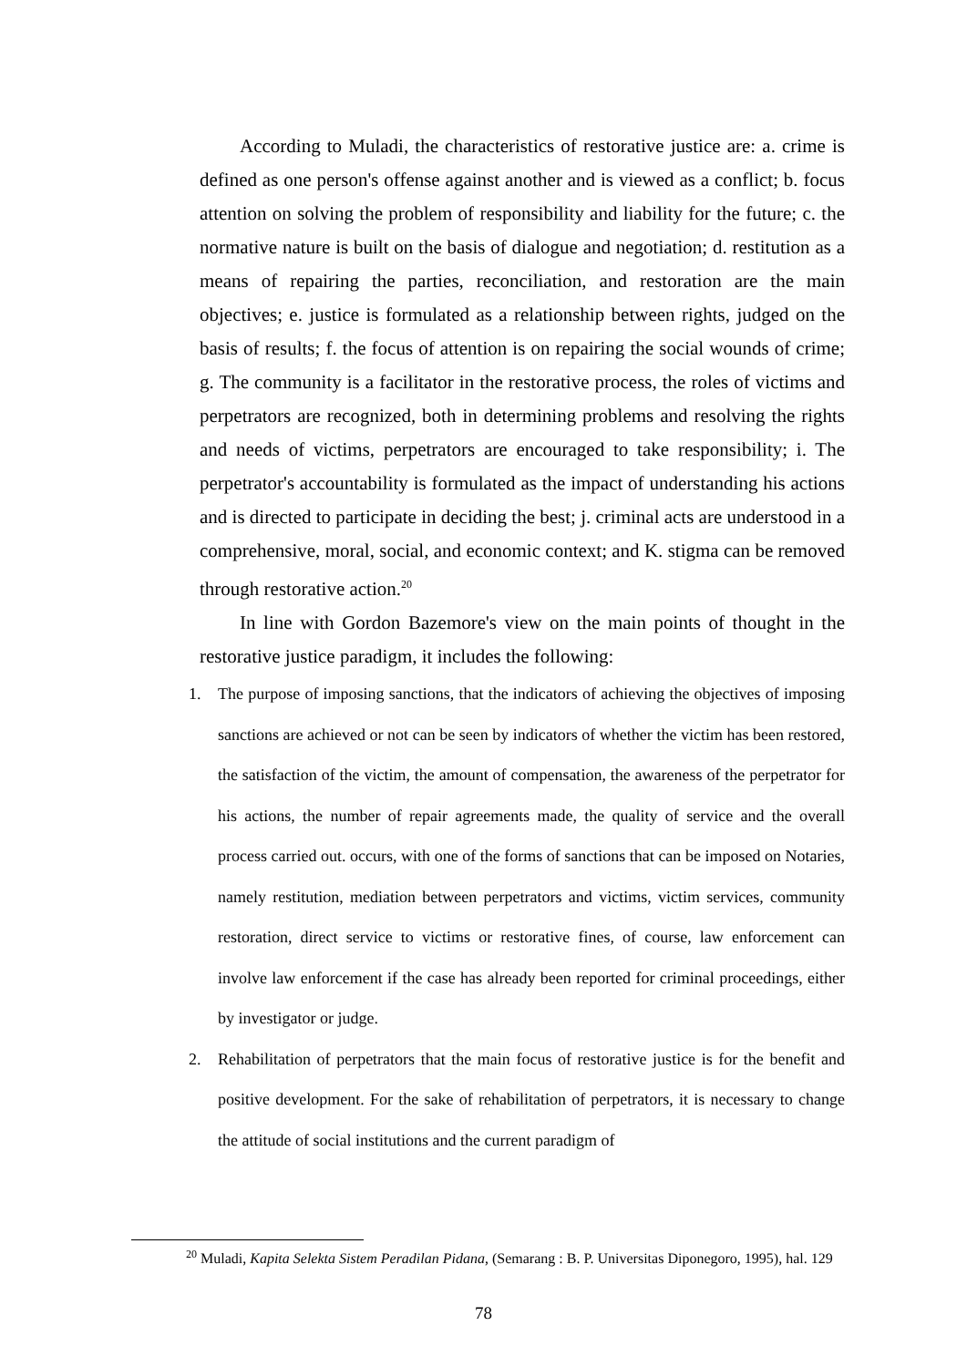According to Muladi, the characteristics of restorative justice are: a. crime is defined as one person's offense against another and is viewed as a conflict; b. focus attention on solving the problem of responsibility and liability for the future; c. the normative nature is built on the basis of dialogue and negotiation; d. restitution as a means of repairing the parties, reconciliation, and restoration are the main objectives; e. justice is formulated as a relationship between rights, judged on the basis of results; f. the focus of attention is on repairing the social wounds of crime; g. The community is a facilitator in the restorative process, the roles of victims and perpetrators are recognized, both in determining problems and resolving the rights and needs of victims, perpetrators are encouraged to take responsibility; i. The perpetrator's accountability is formulated as the impact of understanding his actions and is directed to participate in deciding the best; j. criminal acts are understood in a comprehensive, moral, social, and economic context; and K. stigma can be removed through restorative action.<sup>20</sup>
In line with Gordon Bazemore's view on the main points of thought in the restorative justice paradigm, it includes the following:
1. The purpose of imposing sanctions, that the indicators of achieving the objectives of imposing sanctions are achieved or not can be seen by indicators of whether the victim has been restored, the satisfaction of the victim, the amount of compensation, the awareness of the perpetrator for his actions, the number of repair agreements made, the quality of service and the overall process carried out. occurs, with one of the forms of sanctions that can be imposed on Notaries, namely restitution, mediation between perpetrators and victims, victim services, community restoration, direct service to victims or restorative fines, of course, law enforcement can involve law enforcement if the case has already been reported for criminal proceedings, either by investigator or judge.
2. Rehabilitation of perpetrators that the main focus of restorative justice is for the benefit and positive development. For the sake of rehabilitation of perpetrators, it is necessary to change the attitude of social institutions and the current paradigm of
<sup>20</sup> Muladi, Kapita Selekta Sistem Peradilan Pidana, (Semarang : B. P. Universitas Diponegoro, 1995), hal. 129
78